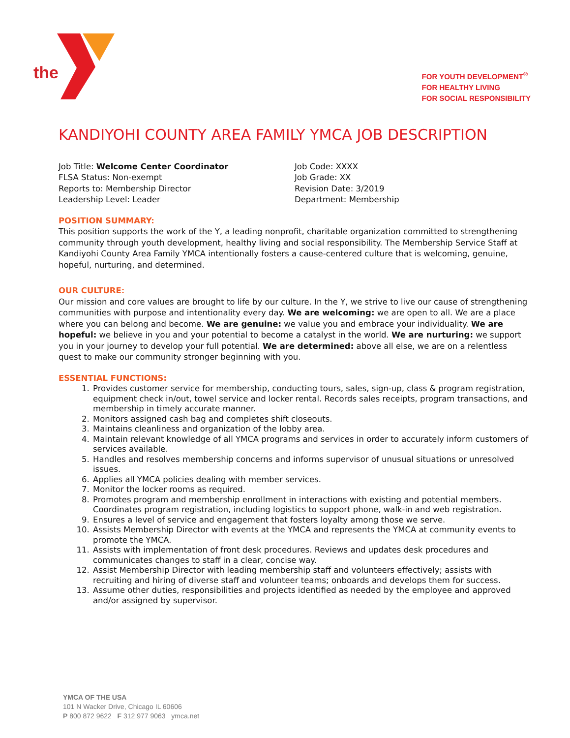the
FOR YOUTH DEVELOPMENT<sup>®</sup>
FOR HEALTHY LIVING
FOR SOCIAL RESPONSIBILITY
KANDIYOHI COUNTY AREA FAMILY YMCA JOB DESCRIPTION
Job Title: Welcome Center Coordinator
FLSA Status: Non-exempt
Reports to: Membership Director
Leadership Level: Leader
Job Code: XXXX
Job Grade: XX
Revision Date: 3/2019
Department: Membership
POSITION SUMMARY:
This position supports the work of the Y, a leading nonprofit, charitable organization committed to strengthening community through youth development, healthy living and social responsibility. The Membership Service Staff at Kandiyohi County Area Family YMCA intentionally fosters a cause-centered culture that is welcoming, genuine, hopeful, nurturing, and determined.
OUR CULTURE:
Our mission and core values are brought to life by our culture. In the Y, we strive to live our cause of strengthening communities with purpose and intentionality every day. We are welcoming: we are open to all. We are a place where you can belong and become. We are genuine: we value you and embrace your individuality. We are hopeful: we believe in you and your potential to become a catalyst in the world. We are nurturing: we support you in your journey to develop your full potential. We are determined: above all else, we are on a relentless quest to make our community stronger beginning with you.
ESSENTIAL FUNCTIONS:
1. Provides customer service for membership, conducting tours, sales, sign-up, class & program registration, equipment check in/out, towel service and locker rental. Records sales receipts, program transactions, and membership in timely accurate manner.
2. Monitors assigned cash bag and completes shift closeouts.
3. Maintains cleanliness and organization of the lobby area.
4. Maintain relevant knowledge of all YMCA programs and services in order to accurately inform customers of services available.
5. Handles and resolves membership concerns and informs supervisor of unusual situations or unresolved issues.
6. Applies all YMCA policies dealing with member services.
7. Monitor the locker rooms as required.
8. Promotes program and membership enrollment in interactions with existing and potential members. Coordinates program registration, including logistics to support phone, walk-in and web registration.
9. Ensures a level of service and engagement that fosters loyalty among those we serve.
10. Assists Membership Director with events at the YMCA and represents the YMCA at community events to promote the YMCA.
11. Assists with implementation of front desk procedures. Reviews and updates desk procedures and communicates changes to staff in a clear, concise way.
12. Assist Membership Director with leading membership staff and volunteers effectively; assists with recruiting and hiring of diverse staff and volunteer teams; onboards and develops them for success.
13. Assume other duties, responsibilities and projects identified as needed by the employee and approved and/or assigned by supervisor.
YMCA OF THE USA
101 N Wacker Drive, Chicago IL 60606
P 800 872 9622 F 312 977 9063 ymca.net